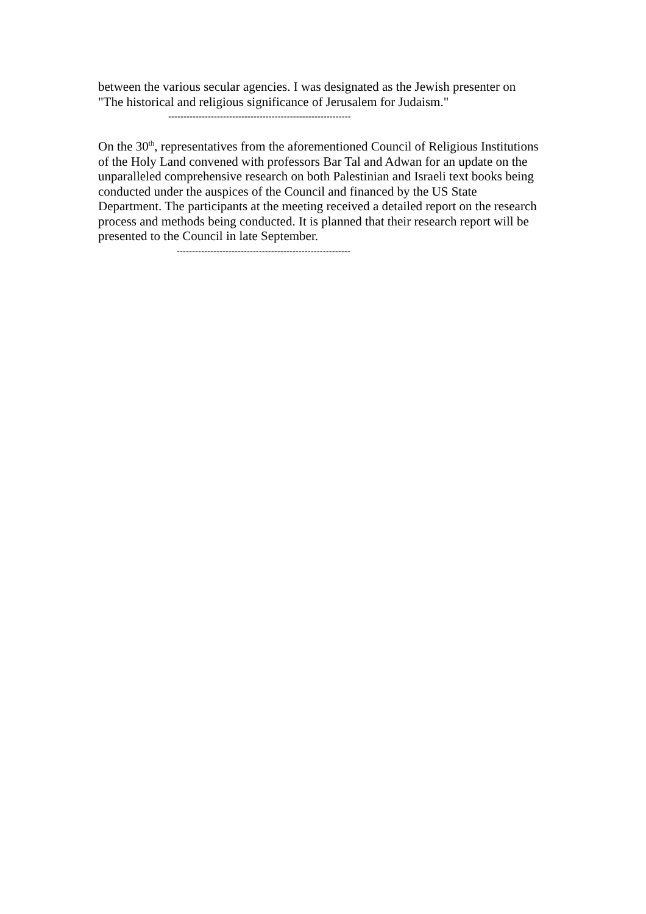between the various secular agencies. I was designated as the Jewish presenter on
"The historical and religious significance of Jerusalem for Judaism."
------------------------------------------------------------
On the 30<sup>th</sup>, representatives from the aforementioned Council of Religious Institutions
of the Holy Land convened with professors Bar Tal and Adwan for an update on the
unparalleled comprehensive research on both Palestinian and Israeli text books being
conducted under the auspices of the Council and financed by the US State
Department. The participants at the meeting received a detailed report on the research
process and methods being conducted. It is planned that their research report will be
presented to the Council in late September.
---------------------------------------------------------